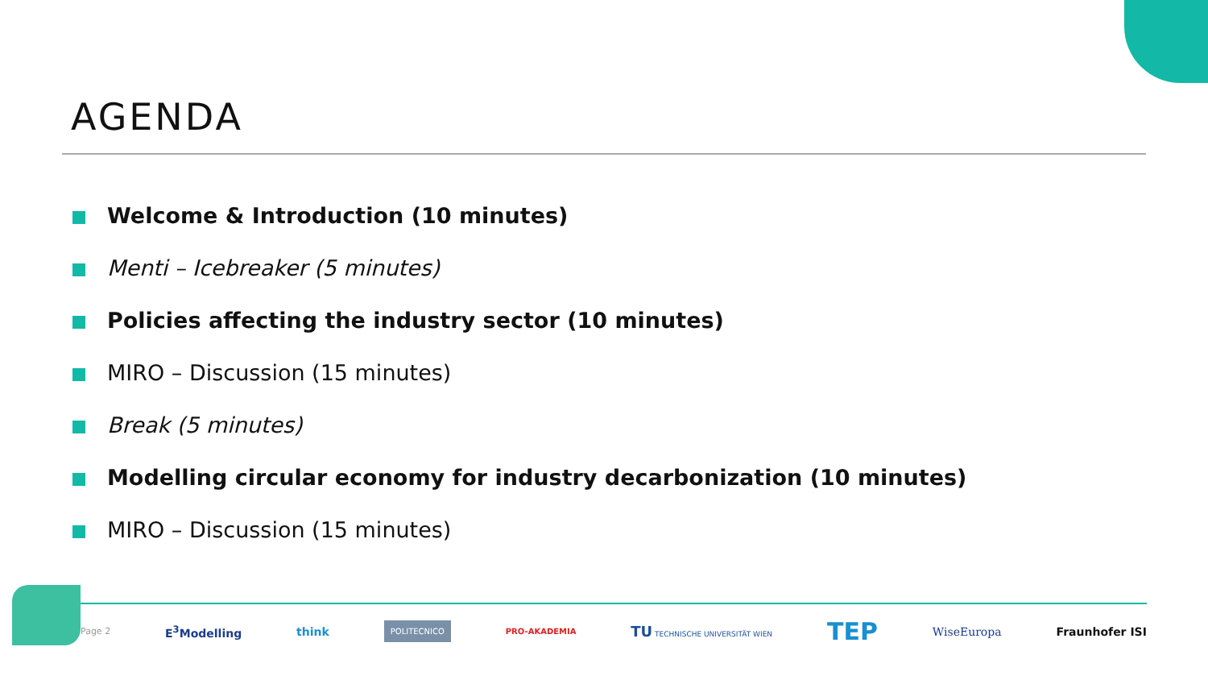AGENDA
Welcome & Introduction (10 minutes)
Menti – Icebreaker (5 minutes)
Policies affecting the industry sector (10 minutes)
MIRO – Discussion (15 minutes)
Break (5 minutes)
Modelling circular economy for industry decarbonization (10 minutes)
MIRO – Discussion (15 minutes)
Page 2 E<sup>3</sup>Modelling think POLITECNICO PRO-AKADEMIA TU TECHNISCHE UNIVERSITÄT WIEN TEP WiseEuropa Fraunhofer ISI